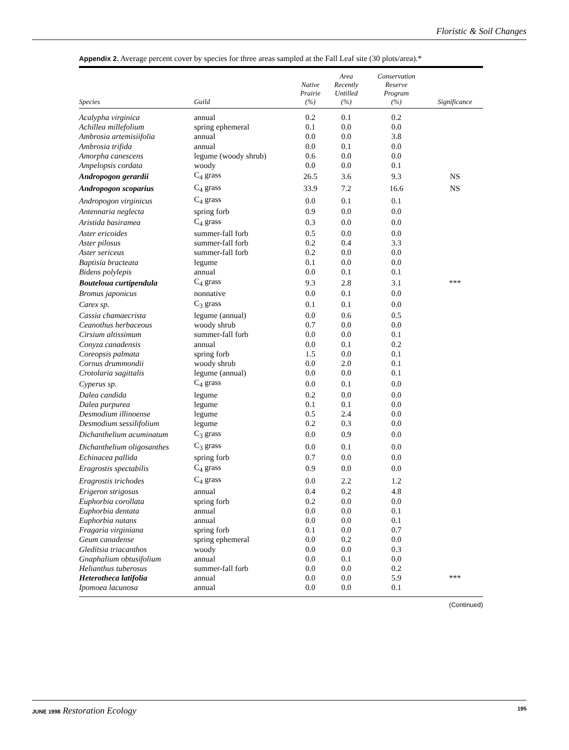Floristic & Soil Changes
Appendix 2. Average percent cover by species for three areas sampled at the Fall Leaf site (30 plots/area).*
| Species | Guild | Native Prairie (%) | Area Recently Untilled (%) | Conservation Reserve Program (%) | Significance |
| --- | --- | --- | --- | --- | --- |
| Acalypha virginica | annual | 0.2 | 0.1 | 0.2 | |
| Achillea millefolium | spring ephemeral | 0.1 | 0.0 | 0.0 | |
| Ambrosia artemisiifolia | annual | 0.0 | 0.0 | 3.8 | |
| Ambrosia trifida | annual | 0.0 | 0.1 | 0.0 | |
| Amorpha canescens | legume (woody shrub) | 0.6 | 0.0 | 0.0 | |
| Ampelopsis cordata | woody | 0.0 | 0.0 | 0.1 | |
| Andropogon gerardii | C<sub>4</sub> grass | 26.5 | 3.6 | 9.3 | NS |
| Andropogon scoparius | C<sub>4</sub> grass | 33.9 | 7.2 | 16.6 | NS |
| Andropogon virginicus | C<sub>4</sub> grass | 0.0 | 0.1 | 0.1 | |
| Antennaria neglecta | spring forb | 0.9 | 0.0 | 0.0 | |
| Aristida basiramea | C<sub>4</sub> grass | 0.3 | 0.0 | 0.0 | |
| Aster ericoides | summer-fall forb | 0.5 | 0.0 | 0.0 | |
| Aster pilosus | summer-fall forb | 0.2 | 0.4 | 3.3 | |
| Aster sericeus | summer-fall forb | 0.2 | 0.0 | 0.0 | |
| Baptisia bracteata | legume | 0.1 | 0.0 | 0.0 | |
| Bidens polylepis | annual | 0.0 | 0.1 | 0.1 | |
| Bouteloua curtipendula | C<sub>4</sub> grass | 9.3 | 2.8 | 3.1 | *** |
| Bromus japonicus | nonnative | 0.0 | 0.1 | 0.0 | |
| Carex sp. | C<sub>3</sub> grass | 0.1 | 0.1 | 0.0 | |
| Cassia chamaecrista | legume (annual) | 0.0 | 0.6 | 0.5 | |
| Ceanothus herbaceous | woody shrub | 0.7 | 0.0 | 0.0 | |
| Cirsium altissimum | summer-fall forb | 0.0 | 0.0 | 0.1 | |
| Conyza canadensis | annual | 0.0 | 0.1 | 0.2 | |
| Coreopsis palmata | spring forb | 1.5 | 0.0 | 0.1 | |
| Cornus drummondii | woody shrub | 0.0 | 2.0 | 0.1 | |
| Crotolaria sagittalis | legume (annual) | 0.0 | 0.0 | 0.1 | |
| Cyperus sp. | C<sub>4</sub> grass | 0.0 | 0.1 | 0.0 | |
| Dalea candida | legume | 0.2 | 0.0 | 0.0 | |
| Dalea purpurea | legume | 0.1 | 0.1 | 0.0 | |
| Desmodium illinoense | legume | 0.5 | 2.4 | 0.0 | |
| Desmodium sessilifolium | legume | 0.2 | 0.3 | 0.0 | |
| Dichanthelium acuminatum | C<sub>3</sub> grass | 0.0 | 0.9 | 0.0 | |
| Dichanthelium oligosanthes | C<sub>3</sub> grass | 0.0 | 0.1 | 0.0 | |
| Echinacea pallida | spring forb | 0.7 | 0.0 | 0.0 | |
| Eragrostis spectabilis | C<sub>4</sub> grass | 0.9 | 0.0 | 0.0 | |
| Eragrostis trichodes | C<sub>4</sub> grass | 0.0 | 2.2 | 1.2 | |
| Erigeron strigosus | annual | 0.4 | 0.2 | 4.8 | |
| Euphorbia corollata | spring forb | 0.2 | 0.0 | 0.0 | |
| Euphorbia dentata | annual | 0.0 | 0.0 | 0.1 | |
| Euphorbia nutans | annual | 0.0 | 0.0 | 0.1 | |
| Fragaria virginiana | spring forb | 0.1 | 0.0 | 0.7 | |
| Geum canadense | spring ephemeral | 0.0 | 0.2 | 0.0 | |
| Gleditsia triacanthos | woody | 0.0 | 0.0 | 0.3 | |
| Gnaphalium obtusifolium | annual | 0.0 | 0.1 | 0.0 | |
| Helianthus tuberosus | summer-fall forb | 0.0 | 0.0 | 0.2 | |
| Heterotheca latifolia | annual | 0.0 | 0.0 | 5.9 | *** |
| Ipomoea lacunosa | annual | 0.0 | 0.0 | 0.1 | |
(Continued)
JUNE 1998 Restoration Ecology 195